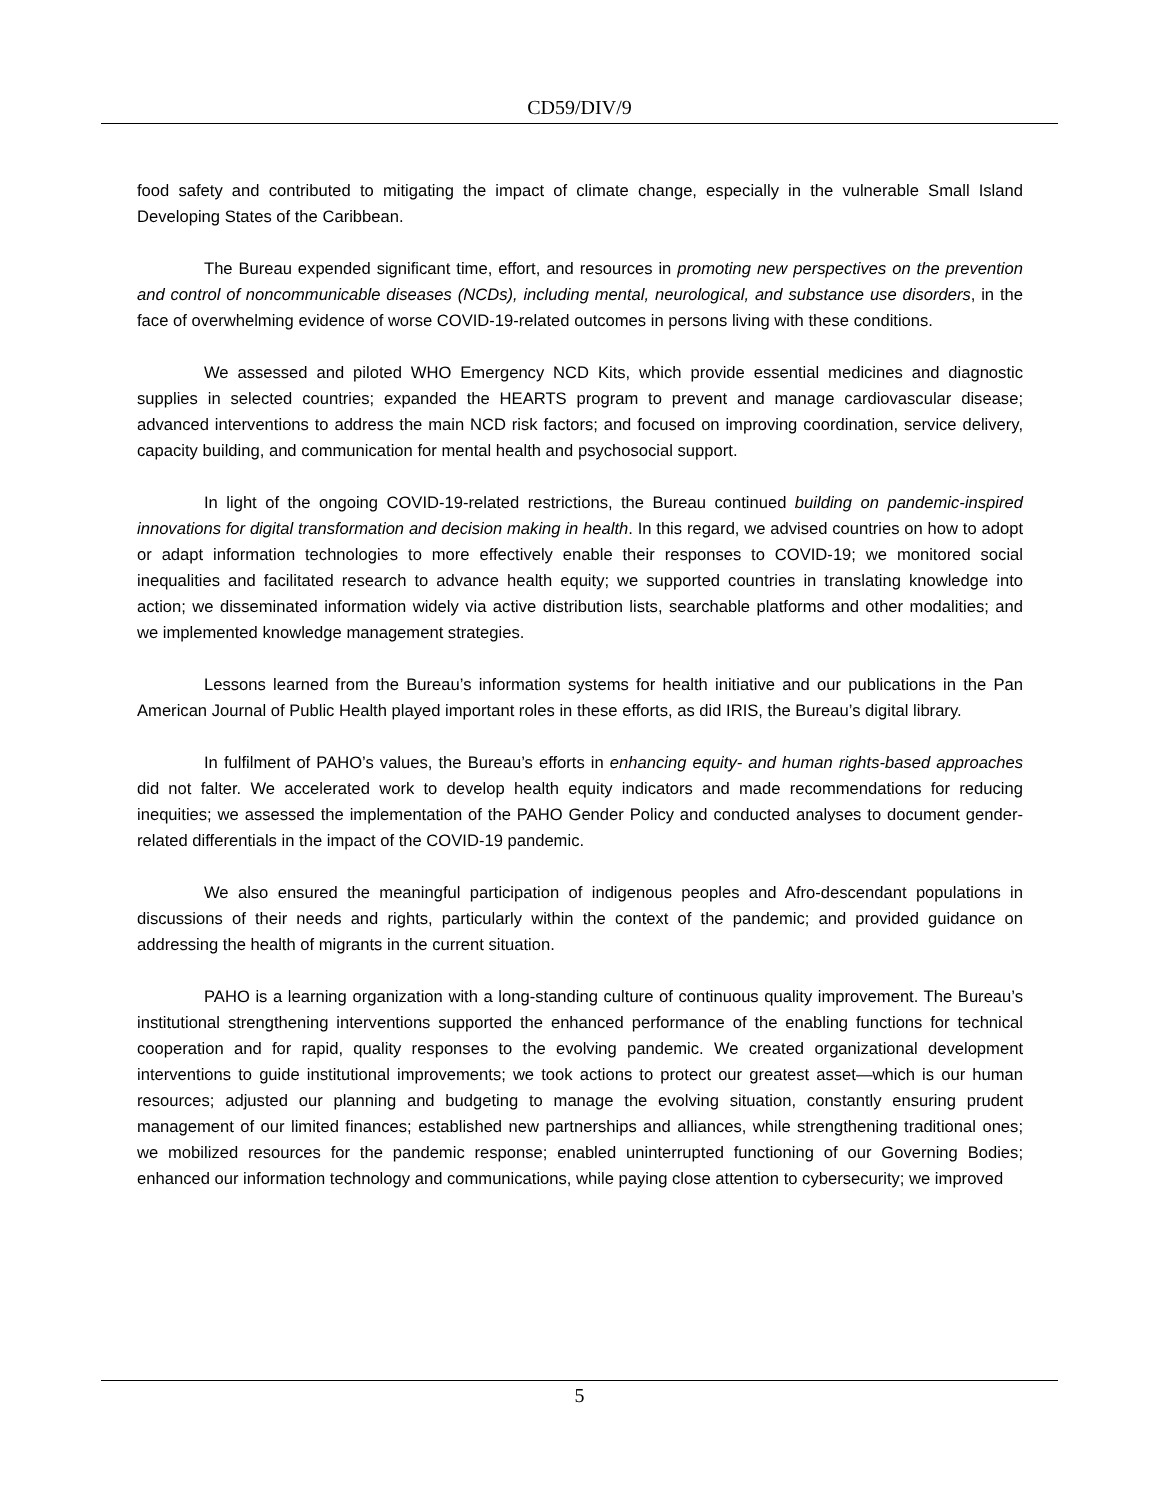CD59/DIV/9
food safety and contributed to mitigating the impact of climate change, especially in the vulnerable Small Island Developing States of the Caribbean.
The Bureau expended significant time, effort, and resources in promoting new perspectives on the prevention and control of noncommunicable diseases (NCDs), including mental, neurological, and substance use disorders, in the face of overwhelming evidence of worse COVID-19-related outcomes in persons living with these conditions.
We assessed and piloted WHO Emergency NCD Kits, which provide essential medicines and diagnostic supplies in selected countries; expanded the HEARTS program to prevent and manage cardiovascular disease; advanced interventions to address the main NCD risk factors; and focused on improving coordination, service delivery, capacity building, and communication for mental health and psychosocial support.
In light of the ongoing COVID-19-related restrictions, the Bureau continued building on pandemic-inspired innovations for digital transformation and decision making in health. In this regard, we advised countries on how to adopt or adapt information technologies to more effectively enable their responses to COVID-19; we monitored social inequalities and facilitated research to advance health equity; we supported countries in translating knowledge into action; we disseminated information widely via active distribution lists, searchable platforms and other modalities; and we implemented knowledge management strategies.
Lessons learned from the Bureau’s information systems for health initiative and our publications in the Pan American Journal of Public Health played important roles in these efforts, as did IRIS, the Bureau’s digital library.
In fulfilment of PAHO’s values, the Bureau’s efforts in enhancing equity- and human rights-based approaches did not falter. We accelerated work to develop health equity indicators and made recommendations for reducing inequities; we assessed the implementation of the PAHO Gender Policy and conducted analyses to document gender-related differentials in the impact of the COVID-19 pandemic.
We also ensured the meaningful participation of indigenous peoples and Afro-descendant populations in discussions of their needs and rights, particularly within the context of the pandemic; and provided guidance on addressing the health of migrants in the current situation.
PAHO is a learning organization with a long-standing culture of continuous quality improvement. The Bureau’s institutional strengthening interventions supported the enhanced performance of the enabling functions for technical cooperation and for rapid, quality responses to the evolving pandemic. We created organizational development interventions to guide institutional improvements; we took actions to protect our greatest asset—which is our human resources; adjusted our planning and budgeting to manage the evolving situation, constantly ensuring prudent management of our limited finances; established new partnerships and alliances, while strengthening traditional ones; we mobilized resources for the pandemic response; enabled uninterrupted functioning of our Governing Bodies; enhanced our information technology and communications, while paying close attention to cybersecurity; we improved
5